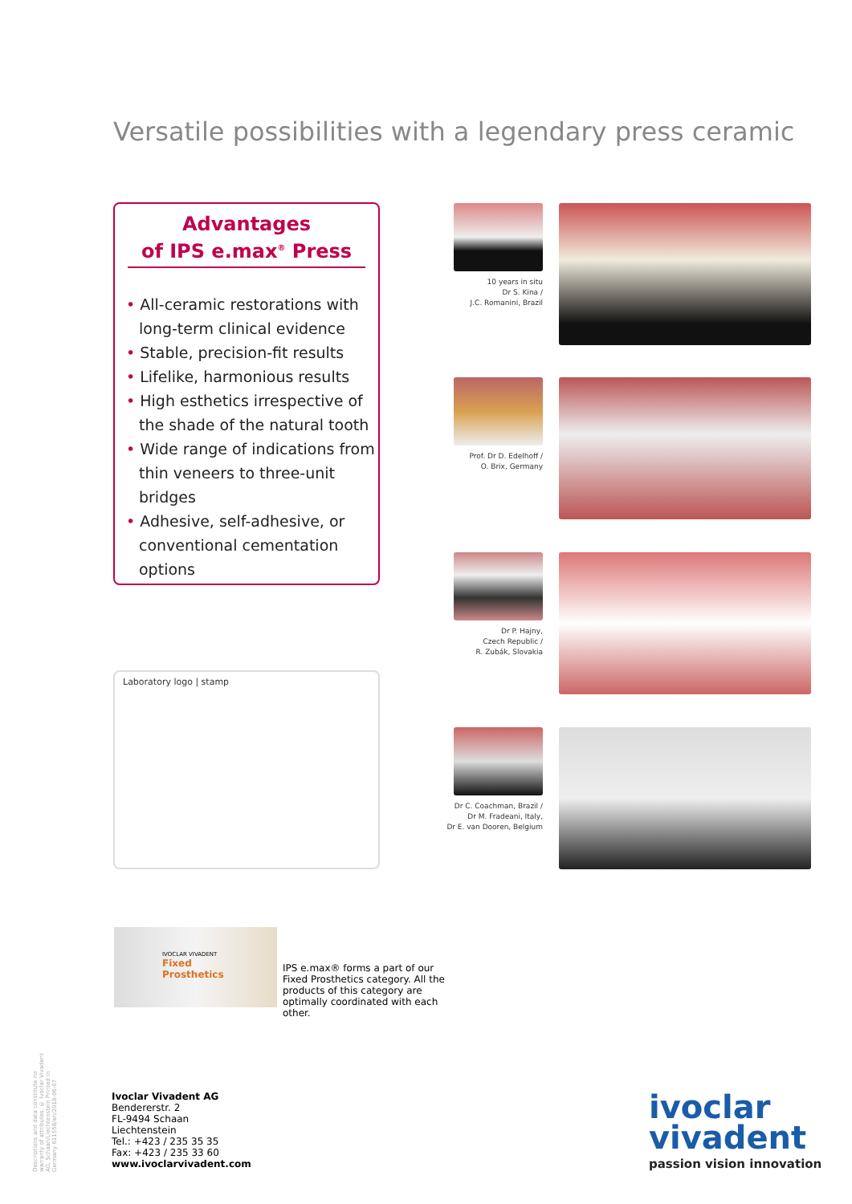Versatile possibilities with a legendary press ceramic
Advantages
of IPS e.max<sup>®</sup> Press
• All-ceramic restorations with long-term clinical evidence
• Stable, precision-fit results
• Lifelike, harmonious results
• High esthetics irrespective of the shade of the natural tooth
• Wide range of indications from thin veneers to three-unit bridges
• Adhesive, self-adhesive, or conventional cementation options
Laboratory logo | stamp
10 years in situ
Dr S. Kina /
J.C. Romanini, Brazil
Prof. Dr D. Edelhoff /
O. Brix, Germany
Dr P. Hajny,
Czech Republic /
R. Zubák, Slovakia
Dr C. Coachman, Brazil /
Dr M. Fradeani, Italy,
Dr E. van Dooren, Belgium
IVOCLAR VIVADENT
Fixed
Prosthetics
IPS e.max® forms a part of our Fixed Prosthetics category. All the products of this category are optimally coordinated with each other.
Descriptions and data constitute no warranty of attributes. © Ivoclar Vivadent AG, Schaan/Liechtenstein Printed in Germany 611558/en/2018-06-07
Ivoclar Vivadent AG
Bendererstr. 2
FL-9494 Schaan
Liechtenstein
Tel.: +423 / 235 35 35
Fax: +423 / 235 33 60
www.ivoclarvivadent.com
ivoclar
vivadent
passion vision innovation